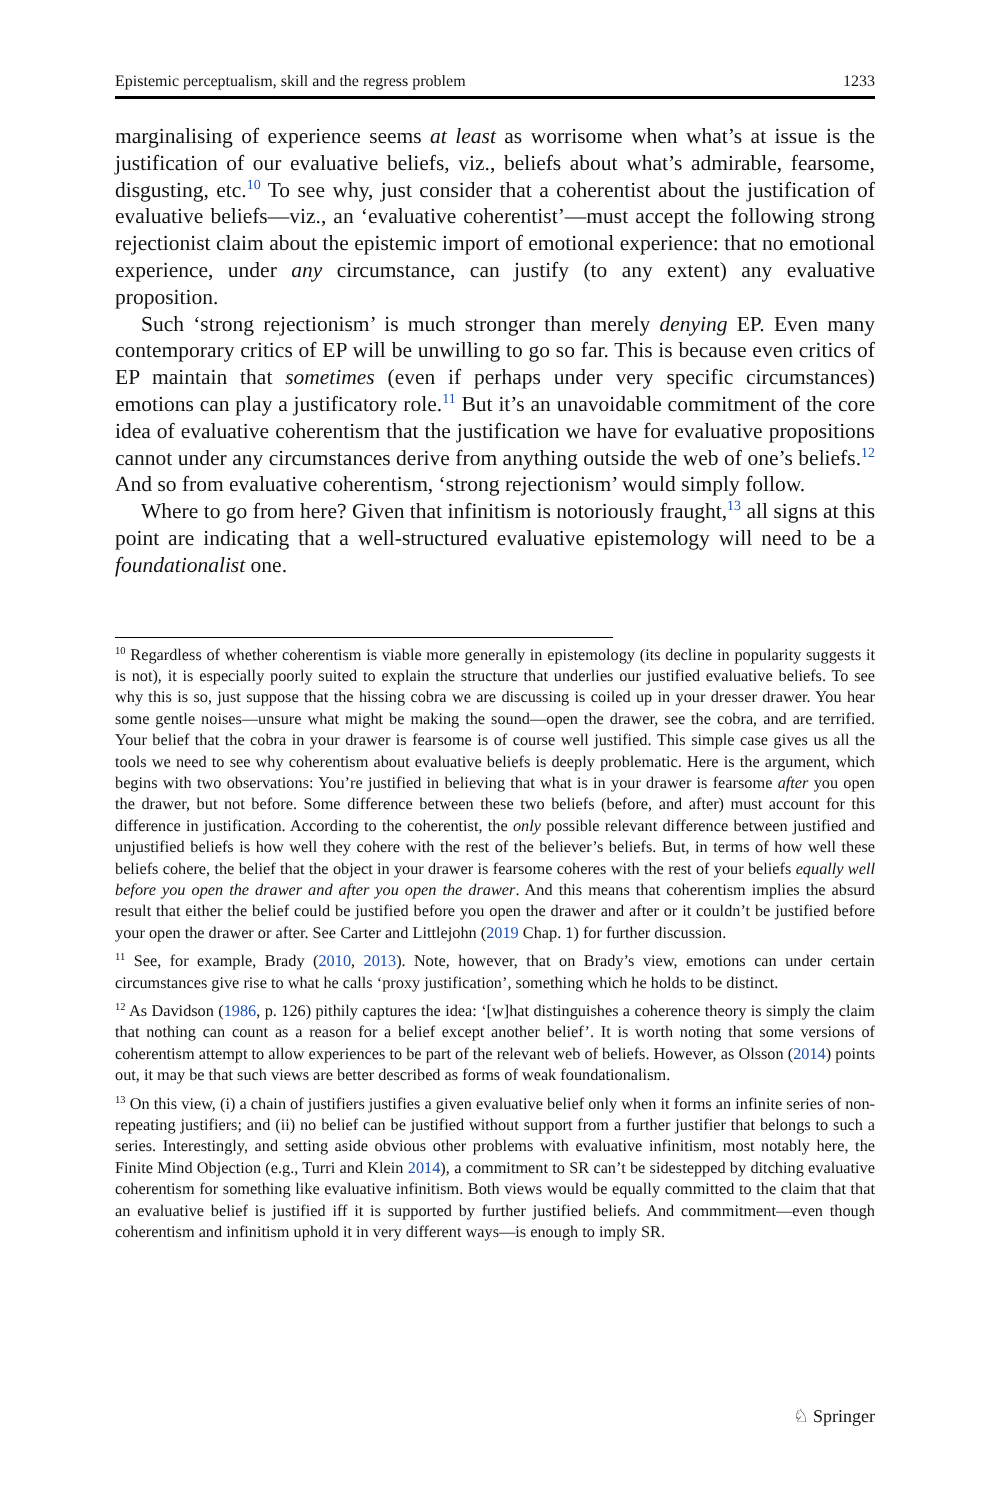Epistemic perceptualism, skill and the regress problem 1233
marginalising of experience seems at least as worrisome when what’s at issue is the justification of our evaluative beliefs, viz., beliefs about what’s admirable, fearsome, disgusting, etc.<sup>10</sup> To see why, just consider that a coherentist about the justification of evaluative beliefs—viz., an ‘evaluative coherentist’—must accept the following strong rejectionist claim about the epistemic import of emotional experience: that no emotional experience, under any circumstance, can justify (to any extent) any evaluative proposition.
Such ‘strong rejectionism’ is much stronger than merely denying EP. Even many contemporary critics of EP will be unwilling to go so far. This is because even critics of EP maintain that sometimes (even if perhaps under very specific circumstances) emotions can play a justificatory role.<sup>11</sup> But it’s an unavoidable commitment of the core idea of evaluative coherentism that the justification we have for evaluative propositions cannot under any circumstances derive from anything outside the web of one’s beliefs.<sup>12</sup> And so from evaluative coherentism, ‘strong rejectionism’ would simply follow.
Where to go from here? Given that infinitism is notoriously fraught,<sup>13</sup> all signs at this point are indicating that a well-structured evaluative epistemology will need to be a foundationalist one.
<sup>10</sup> Regardless of whether coherentism is viable more generally in epistemology (its decline in popularity suggests it is not), it is especially poorly suited to explain the structure that underlies our justified evaluative beliefs. To see why this is so, just suppose that the hissing cobra we are discussing is coiled up in your dresser drawer. You hear some gentle noises—unsure what might be making the sound—open the drawer, see the cobra, and are terrified. Your belief that the cobra in your drawer is fearsome is of course well justified. This simple case gives us all the tools we need to see why coherentism about evaluative beliefs is deeply problematic. Here is the argument, which begins with two observations: You’re justified in believing that what is in your drawer is fearsome after you open the drawer, but not before. Some difference between these two beliefs (before, and after) must account for this difference in justification. According to the coherentist, the only possible relevant difference between justified and unjustified beliefs is how well they cohere with the rest of the believer’s beliefs. But, in terms of how well these beliefs cohere, the belief that the object in your drawer is fearsome coheres with the rest of your beliefs equally well before you open the drawer and after you open the drawer. And this means that coherentism implies the absurd result that either the belief could be justified before you open the drawer and after or it couldn’t be justified before your open the drawer or after. See Carter and Littlejohn (2019 Chap. 1) for further discussion.
<sup>11</sup> See, for example, Brady (2010, 2013). Note, however, that on Brady’s view, emotions can under certain circumstances give rise to what he calls ‘proxy justification’, something which he holds to be distinct.
<sup>12</sup> As Davidson (1986, p. 126) pithily captures the idea: ‘[w]hat distinguishes a coherence theory is simply the claim that nothing can count as a reason for a belief except another belief’. It is worth noting that some versions of coherentism attempt to allow experiences to be part of the relevant web of beliefs. However, as Olsson (2014) points out, it may be that such views are better described as forms of weak foundationalism.
<sup>13</sup> On this view, (i) a chain of justifiers justifies a given evaluative belief only when it forms an infinite series of non-repeating justifiers; and (ii) no belief can be justified without support from a further justifier that belongs to such a series. Interestingly, and setting aside obvious other problems with evaluative infinitism, most notably here, the Finite Mind Objection (e.g., Turri and Klein 2014), a commitment to SR can’t be sidestepped by ditching evaluative coherentism for something like evaluative infinitism. Both views would be equally committed to the claim that that an evaluative belief is justified iff it is supported by further justified beliefs. And commmitment—even though coherentism and infinitism uphold it in very different ways—is enough to imply SR.
♘ Springer